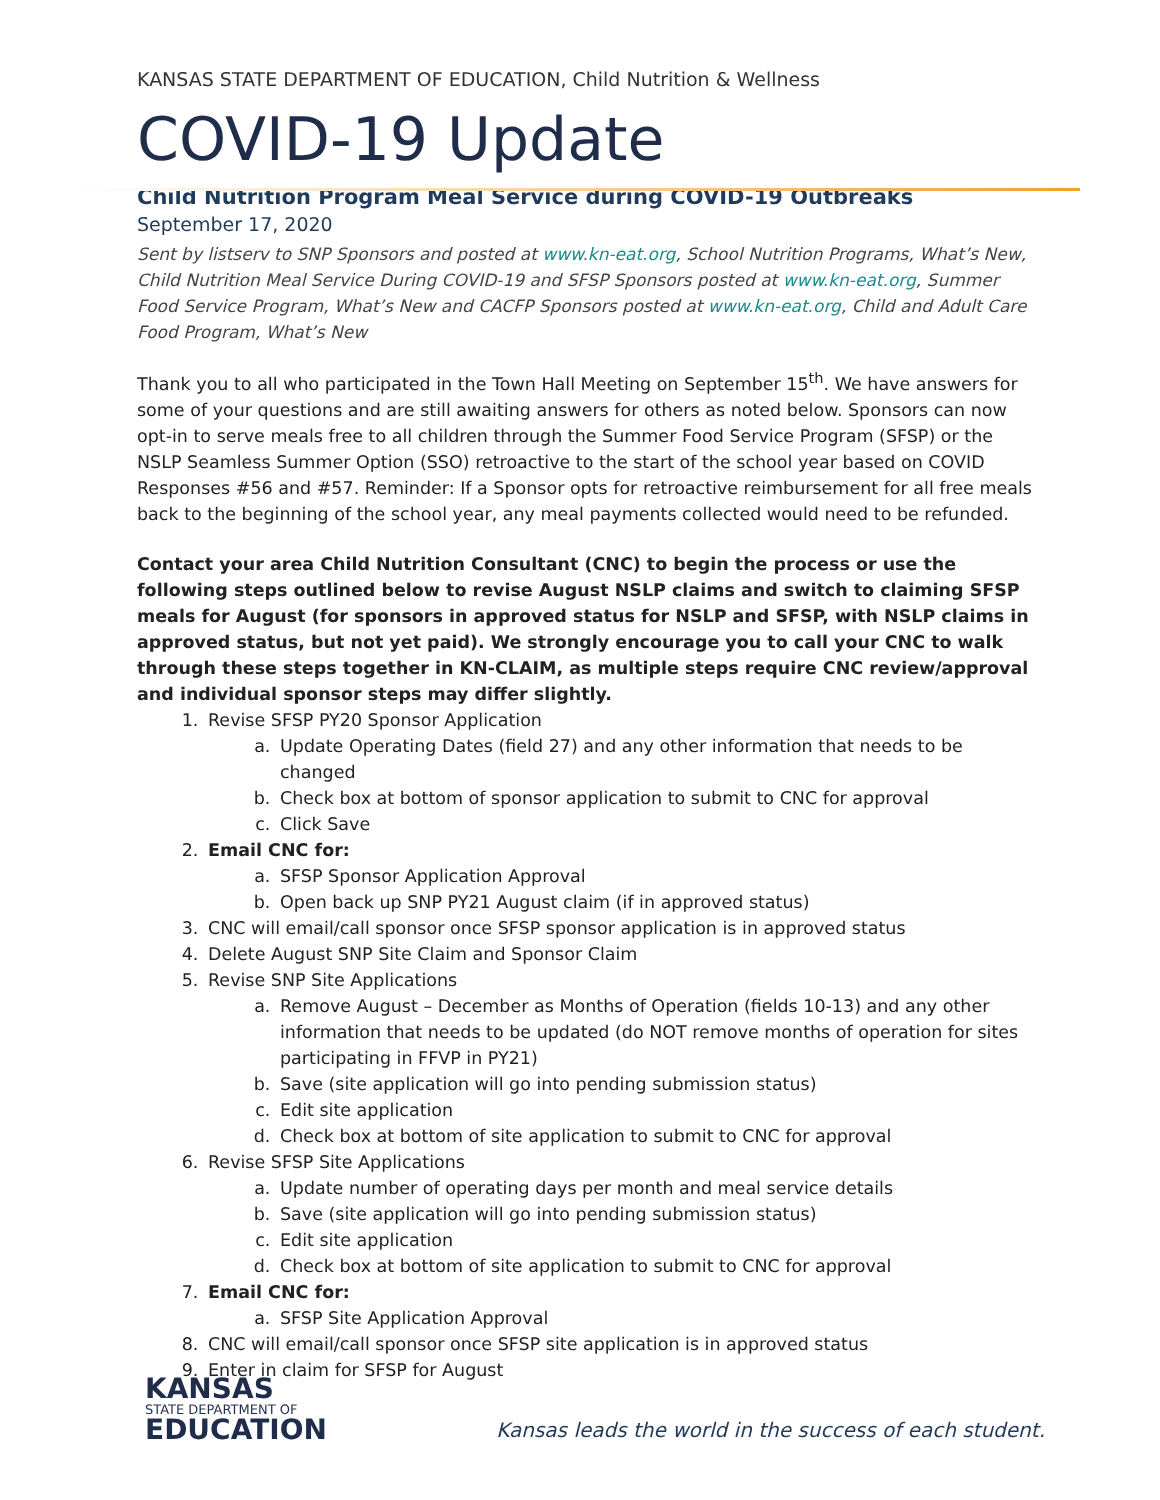KANSAS STATE DEPARTMENT OF EDUCATION, Child Nutrition & Wellness
COVID-19 Update
Child Nutrition Program Meal Service during COVID-19 Outbreaks
September 17, 2020
Sent by listserv to SNP Sponsors and posted at www.kn-eat.org, School Nutrition Programs, What’s New, Child Nutrition Meal Service During COVID-19 and SFSP Sponsors posted at www.kn-eat.org, Summer Food Service Program, What’s New and CACFP Sponsors posted at www.kn-eat.org, Child and Adult Care Food Program, What’s New
Thank you to all who participated in the Town Hall Meeting on September 15<sup>th</sup>. We have answers for some of your questions and are still awaiting answers for others as noted below. Sponsors can now opt-in to serve meals free to all children through the Summer Food Service Program (SFSP) or the NSLP Seamless Summer Option (SSO) retroactive to the start of the school year based on COVID Responses #56 and #57. Reminder: If a Sponsor opts for retroactive reimbursement for all free meals back to the beginning of the school year, any meal payments collected would need to be refunded.
Contact your area Child Nutrition Consultant (CNC) to begin the process or use the following steps outlined below to revise August NSLP claims and switch to claiming SFSP meals for August (for sponsors in approved status for NSLP and SFSP, with NSLP claims in approved status, but not yet paid). We strongly encourage you to call your CNC to walk through these steps together in KN-CLAIM, as multiple steps require CNC review/approval and individual sponsor steps may differ slightly.
1. Revise SFSP PY20 Sponsor Application
a. Update Operating Dates (field 27) and any other information that needs to be changed
b. Check box at bottom of sponsor application to submit to CNC for approval
c. Click Save
2. Email CNC for:
a. SFSP Sponsor Application Approval
b. Open back up SNP PY21 August claim (if in approved status)
3. CNC will email/call sponsor once SFSP sponsor application is in approved status
4. Delete August SNP Site Claim and Sponsor Claim
5. Revise SNP Site Applications
a. Remove August – December as Months of Operation (fields 10-13) and any other information that needs to be updated (do NOT remove months of operation for sites participating in FFVP in PY21)
b. Save (site application will go into pending submission status)
c. Edit site application
d. Check box at bottom of site application to submit to CNC for approval
6. Revise SFSP Site Applications
a. Update number of operating days per month and meal service details
b. Save (site application will go into pending submission status)
c. Edit site application
d. Check box at bottom of site application to submit to CNC for approval
7. Email CNC for:
a. SFSP Site Application Approval
8. CNC will email/call sponsor once SFSP site application is in approved status
9. Enter in claim for SFSP for August
KANSAS
STATE DEPARTMENT OF
EDUCATION
Kansas leads the world in the success of each student.